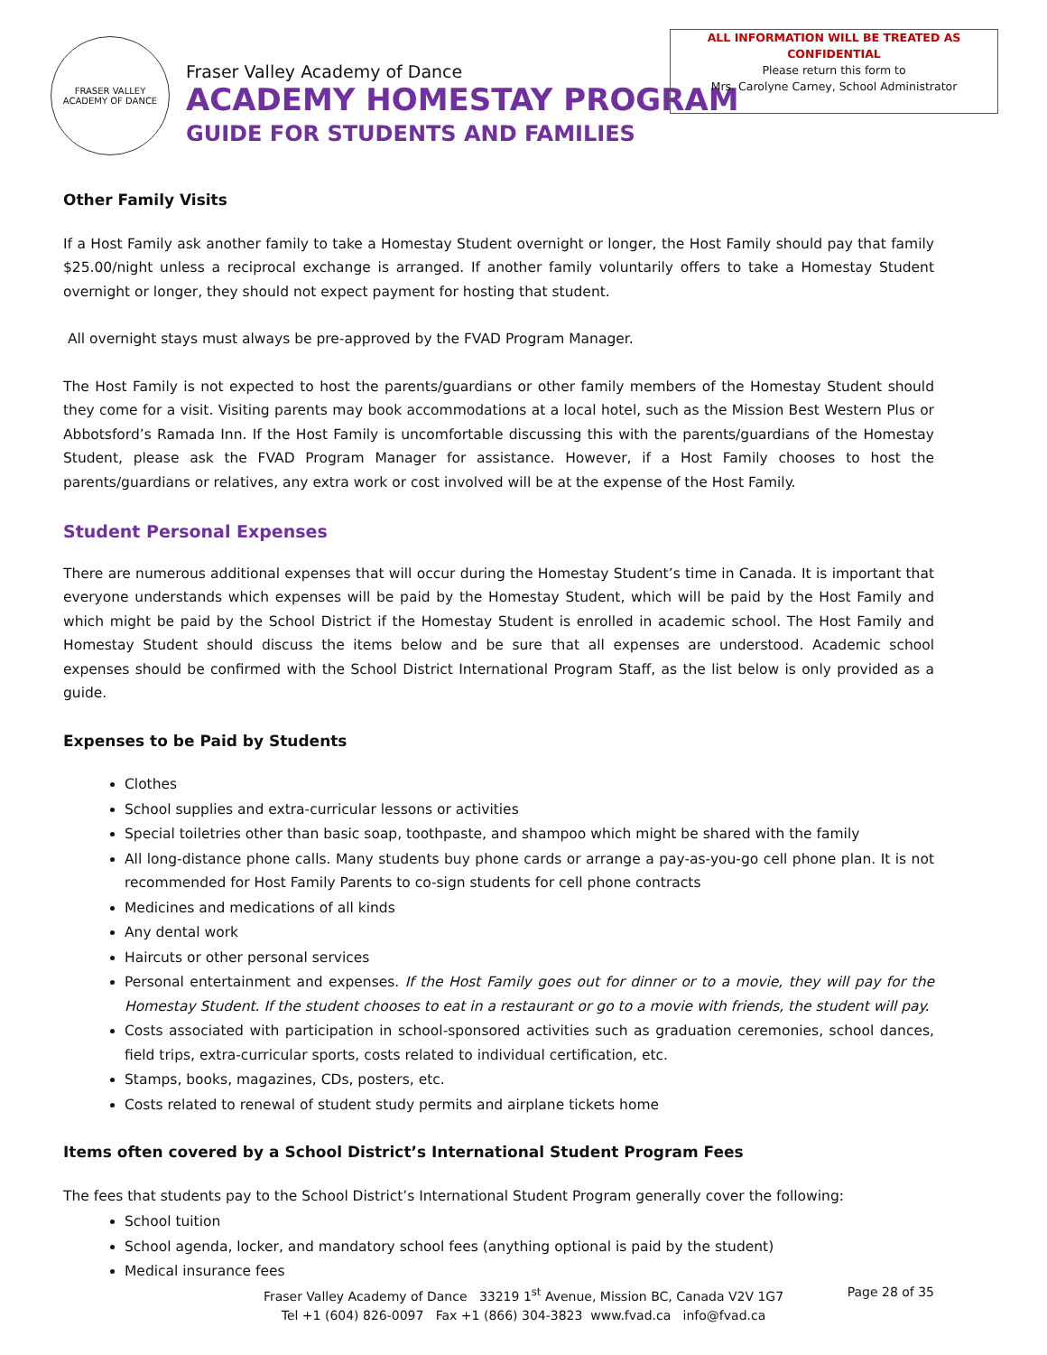FRASER VALLEY
ACADEMY OF DANCE
Fraser Valley Academy of Dance
ACADEMY HOMESTAY PROGRAM
GUIDE FOR STUDENTS AND FAMILIES
ALL INFORMATION WILL BE TREATED AS
CONFIDENTIAL
Please return this form to
Mrs. Carolyne Carney, School Administrator
Other Family Visits
If a Host Family ask another family to take a Homestay Student overnight or longer, the Host Family should pay that family $25.00/night unless a reciprocal exchange is arranged. If another family voluntarily offers to take a Homestay Student overnight or longer, they should not expect payment for hosting that student.
All overnight stays must always be pre-approved by the FVAD Program Manager.
The Host Family is not expected to host the parents/guardians or other family members of the Homestay Student should they come for a visit. Visiting parents may book accommodations at a local hotel, such as the Mission Best Western Plus or Abbotsford’s Ramada Inn. If the Host Family is uncomfortable discussing this with the parents/guardians of the Homestay Student, please ask the FVAD Program Manager for assistance. However, if a Host Family chooses to host the parents/guardians or relatives, any extra work or cost involved will be at the expense of the Host Family.
Student Personal Expenses
There are numerous additional expenses that will occur during the Homestay Student’s time in Canada. It is important that everyone understands which expenses will be paid by the Homestay Student, which will be paid by the Host Family and which might be paid by the School District if the Homestay Student is enrolled in academic school. The Host Family and Homestay Student should discuss the items below and be sure that all expenses are understood. Academic school expenses should be confirmed with the School District International Program Staff, as the list below is only provided as a guide.
Expenses to be Paid by Students
Clothes
School supplies and extra-curricular lessons or activities
Special toiletries other than basic soap, toothpaste, and shampoo which might be shared with the family
All long-distance phone calls. Many students buy phone cards or arrange a pay-as-you-go cell phone plan. It is not recommended for Host Family Parents to co-sign students for cell phone contracts
Medicines and medications of all kinds
Any dental work
Haircuts or other personal services
Personal entertainment and expenses. If the Host Family goes out for dinner or to a movie, they will pay for the Homestay Student. If the student chooses to eat in a restaurant or go to a movie with friends, the student will pay.
Costs associated with participation in school-sponsored activities such as graduation ceremonies, school dances, field trips, extra-curricular sports, costs related to individual certification, etc.
Stamps, books, magazines, CDs, posters, etc.
Costs related to renewal of student study permits and airplane tickets home
Items often covered by a School District’s International Student Program Fees
The fees that students pay to the School District’s International Student Program generally cover the following:
School tuition
School agenda, locker, and mandatory school fees (anything optional is paid by the student)
Medical insurance fees
Fraser Valley Academy of Dance 33219 1<sup>st</sup> Avenue, Mission BC, Canada V2V 1G7
Tel +1 (604) 826-0097 Fax +1 (866) 304-3823 www.fvad.ca info@fvad.ca
Page 28 of 35